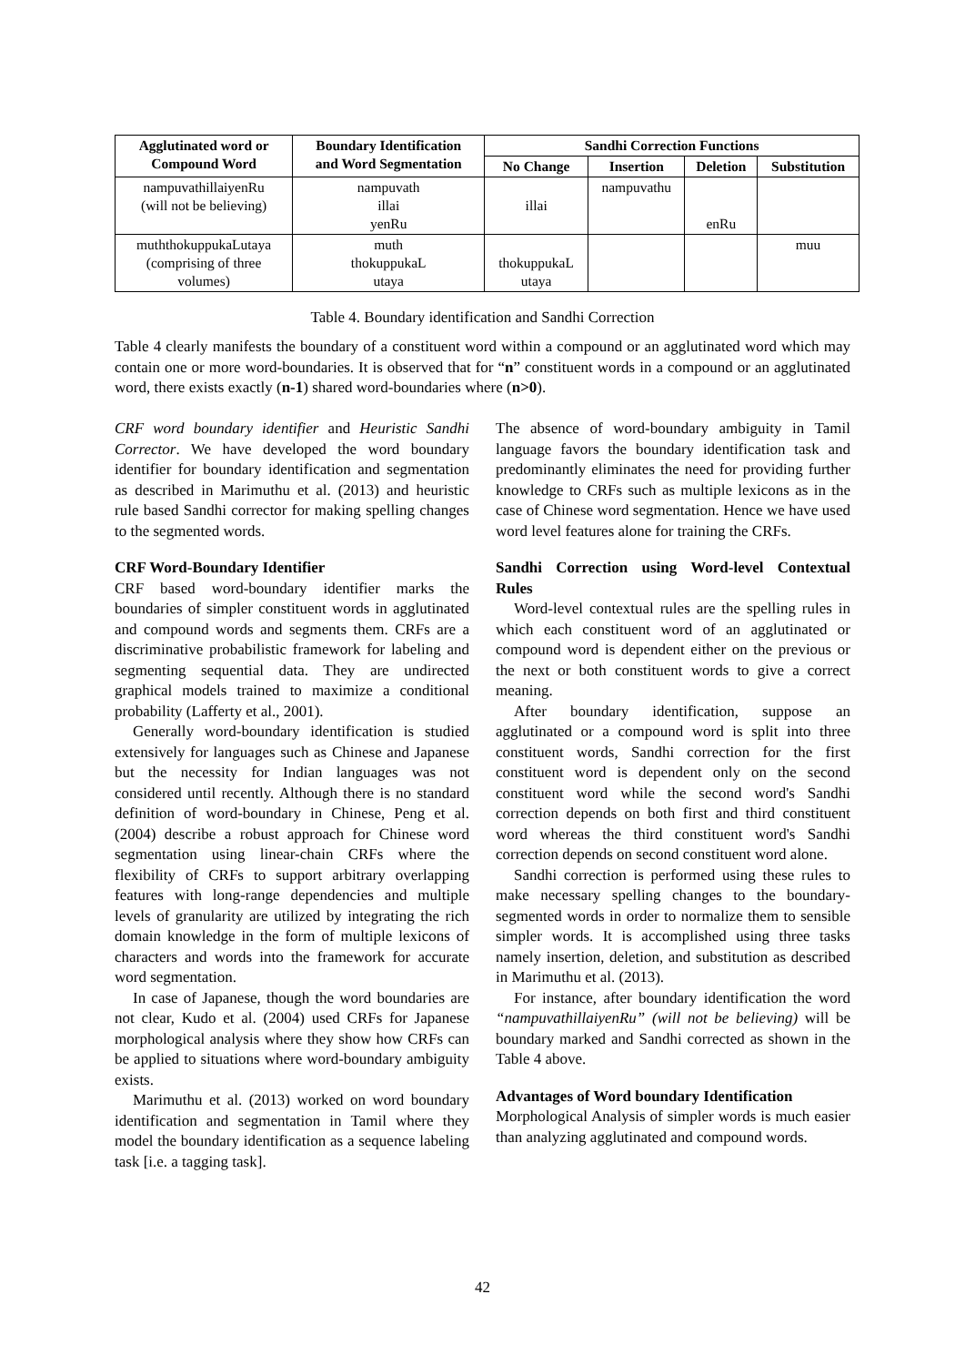| Agglutinated word or Compound Word | Boundary Identification and Word Segmentation | Sandhi Correction Functions | | | |
| --- | --- | --- | --- | --- | --- |
| | | No Change | Insertion | Deletion | Substitution |
| nampuvathillaiyenRu (will not be believing) | nampuvath illai yenRu | illai | nampuvathu | enRu | |
| muththokuppukaLutaya (comprising of three volumes) | muth thokuppukaL utaya | thokuppukaL utaya | | | muu |
Table 4. Boundary identification and Sandhi Correction
Table 4 clearly manifests the boundary of a constituent word within a compound or an agglutinated word which may contain one or more word-boundaries. It is observed that for “n” constituent words in a compound or an agglutinated word, there exists exactly (n-1) shared word-boundaries where (n>0).
CRF word boundary identifier and Heuristic Sandhi Corrector. We have developed the word boundary identifier for boundary identification and segmentation as described in Marimuthu et al. (2013) and heuristic rule based Sandhi corrector for making spelling changes to the segmented words.
CRF Word-Boundary Identifier
CRF based word-boundary identifier marks the boundaries of simpler constituent words in agglutinated and compound words and segments them. CRFs are a discriminative probabilistic framework for labeling and segmenting sequential data. They are undirected graphical models trained to maximize a conditional probability (Lafferty et al., 2001).
Generally word-boundary identification is studied extensively for languages such as Chinese and Japanese but the necessity for Indian languages was not considered until recently. Although there is no standard definition of word-boundary in Chinese, Peng et al. (2004) describe a robust approach for Chinese word segmentation using linear-chain CRFs where the flexibility of CRFs to support arbitrary overlapping features with long-range dependencies and multiple levels of granularity are utilized by integrating the rich domain knowledge in the form of multiple lexicons of characters and words into the framework for accurate word segmentation.
In case of Japanese, though the word boundaries are not clear, Kudo et al. (2004) used CRFs for Japanese morphological analysis where they show how CRFs can be applied to situations where word-boundary ambiguity exists.
Marimuthu et al. (2013) worked on word boundary identification and segmentation in Tamil where they model the boundary identification as a sequence labeling task [i.e. a tagging task].
The absence of word-boundary ambiguity in Tamil language favors the boundary identification task and predominantly eliminates the need for providing further knowledge to CRFs such as multiple lexicons as in the case of Chinese word segmentation. Hence we have used word level features alone for training the CRFs.
Sandhi Correction using Word-level Contextual Rules
Word-level contextual rules are the spelling rules in which each constituent word of an agglutinated or compound word is dependent either on the previous or the next or both constituent words to give a correct meaning.
After boundary identification, suppose an agglutinated or a compound word is split into three constituent words, Sandhi correction for the first constituent word is dependent only on the second constituent word while the second word's Sandhi correction depends on both first and third constituent word whereas the third constituent word's Sandhi correction depends on second constituent word alone.
Sandhi correction is performed using these rules to make necessary spelling changes to the boundary-segmented words in order to normalize them to sensible simpler words. It is accomplished using three tasks namely insertion, deletion, and substitution as described in Marimuthu et al. (2013).
For instance, after boundary identification the word “nampuvathillaiyenRu” (will not be believing) will be boundary marked and Sandhi corrected as shown in the Table 4 above.
Advantages of Word boundary Identification
Morphological Analysis of simpler words is much easier than analyzing agglutinated and compound words.
42